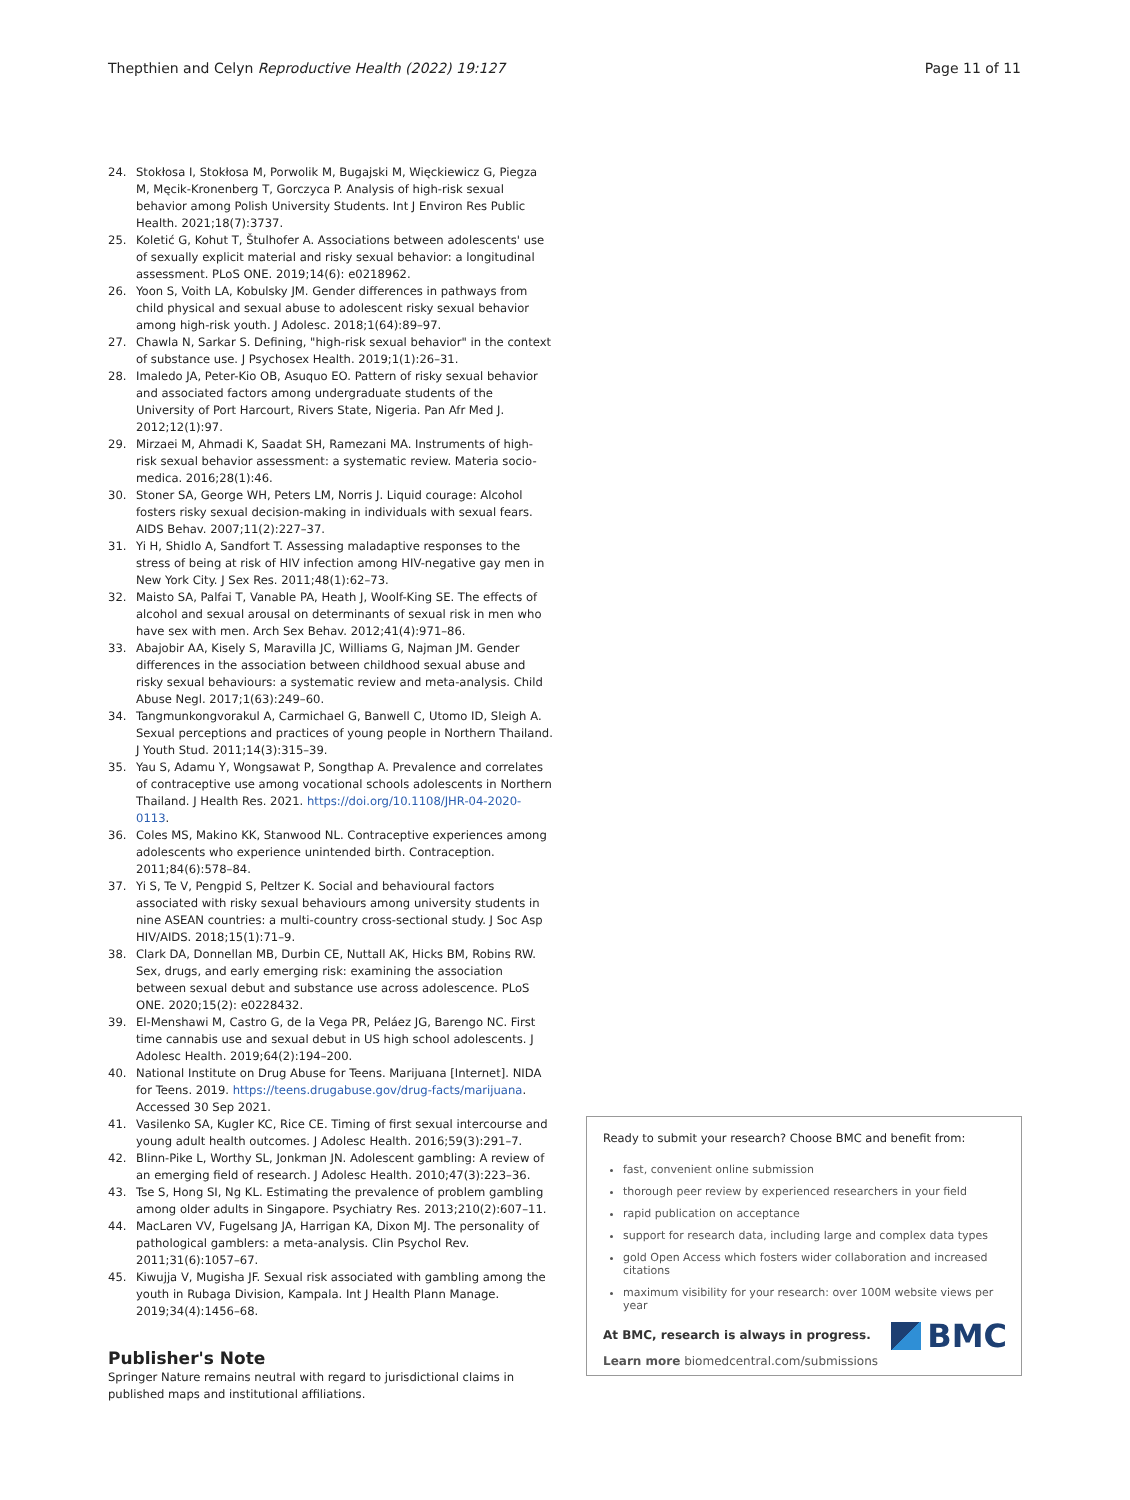Thepthien and Celyn Reproductive Health (2022) 19:127 Page 11 of 11
24. Stokłosa I, Stokłosa M, Porwolik M, Bugajski M, Więckiewicz G, Piegza M, Męcik-Kronenberg T, Gorczyca P. Analysis of high-risk sexual behavior among Polish University Students. Int J Environ Res Public Health. 2021;18(7):3737.
25. Koletić G, Kohut T, Štulhofer A. Associations between adolescents' use of sexually explicit material and risky sexual behavior: a longitudinal assessment. PLoS ONE. 2019;14(6): e0218962.
26. Yoon S, Voith LA, Kobulsky JM. Gender differences in pathways from child physical and sexual abuse to adolescent risky sexual behavior among high-risk youth. J Adolesc. 2018;1(64):89–97.
27. Chawla N, Sarkar S. Defining, "high-risk sexual behavior" in the context of substance use. J Psychosex Health. 2019;1(1):26–31.
28. Imaledo JA, Peter-Kio OB, Asuquo EO. Pattern of risky sexual behavior and associated factors among undergraduate students of the University of Port Harcourt, Rivers State, Nigeria. Pan Afr Med J. 2012;12(1):97.
29. Mirzaei M, Ahmadi K, Saadat SH, Ramezani MA. Instruments of high-risk sexual behavior assessment: a systematic review. Materia socio-medica. 2016;28(1):46.
30. Stoner SA, George WH, Peters LM, Norris J. Liquid courage: Alcohol fosters risky sexual decision-making in individuals with sexual fears. AIDS Behav. 2007;11(2):227–37.
31. Yi H, Shidlo A, Sandfort T. Assessing maladaptive responses to the stress of being at risk of HIV infection among HIV-negative gay men in New York City. J Sex Res. 2011;48(1):62–73.
32. Maisto SA, Palfai T, Vanable PA, Heath J, Woolf-King SE. The effects of alcohol and sexual arousal on determinants of sexual risk in men who have sex with men. Arch Sex Behav. 2012;41(4):971–86.
33. Abajobir AA, Kisely S, Maravilla JC, Williams G, Najman JM. Gender differences in the association between childhood sexual abuse and risky sexual behaviours: a systematic review and meta-analysis. Child Abuse Negl. 2017;1(63):249–60.
34. Tangmunkongvorakul A, Carmichael G, Banwell C, Utomo ID, Sleigh A. Sexual perceptions and practices of young people in Northern Thailand. J Youth Stud. 2011;14(3):315–39.
35. Yau S, Adamu Y, Wongsawat P, Songthap A. Prevalence and correlates of contraceptive use among vocational schools adolescents in Northern Thailand. J Health Res. 2021. https://doi.org/10.1108/JHR-04-2020-0113.
36. Coles MS, Makino KK, Stanwood NL. Contraceptive experiences among adolescents who experience unintended birth. Contraception. 2011;84(6):578–84.
37. Yi S, Te V, Pengpid S, Peltzer K. Social and behavioural factors associated with risky sexual behaviours among university students in nine ASEAN countries: a multi-country cross-sectional study. J Soc Asp HIV/AIDS. 2018;15(1):71–9.
38. Clark DA, Donnellan MB, Durbin CE, Nuttall AK, Hicks BM, Robins RW. Sex, drugs, and early emerging risk: examining the association between sexual debut and substance use across adolescence. PLoS ONE. 2020;15(2): e0228432.
39. El-Menshawi M, Castro G, de la Vega PR, Peláez JG, Barengo NC. First time cannabis use and sexual debut in US high school adolescents. J Adolesc Health. 2019;64(2):194–200.
40. National Institute on Drug Abuse for Teens. Marijuana [Internet]. NIDA for Teens. 2019. https://teens.drugabuse.gov/drug-facts/marijuana. Accessed 30 Sep 2021.
41. Vasilenko SA, Kugler KC, Rice CE. Timing of first sexual intercourse and young adult health outcomes. J Adolesc Health. 2016;59(3):291–7.
42. Blinn-Pike L, Worthy SL, Jonkman JN. Adolescent gambling: A review of an emerging field of research. J Adolesc Health. 2010;47(3):223–36.
43. Tse S, Hong SI, Ng KL. Estimating the prevalence of problem gambling among older adults in Singapore. Psychiatry Res. 2013;210(2):607–11.
44. MacLaren VV, Fugelsang JA, Harrigan KA, Dixon MJ. The personality of pathological gamblers: a meta-analysis. Clin Psychol Rev. 2011;31(6):1057–67.
45. Kiwujja V, Mugisha JF. Sexual risk associated with gambling among the youth in Rubaga Division, Kampala. Int J Health Plann Manage. 2019;34(4):1456–68.
Publisher's Note
Springer Nature remains neutral with regard to jurisdictional claims in published maps and institutional affiliations.
Ready to submit your research? Choose BMC and benefit from:
fast, convenient online submission
thorough peer review by experienced researchers in your field
rapid publication on acceptance
support for research data, including large and complex data types
gold Open Access which fosters wider collaboration and increased citations
maximum visibility for your research: over 100M website views per year
At BMC, research is always in progress.
Learn more biomedcentral.com/submissions
BMC